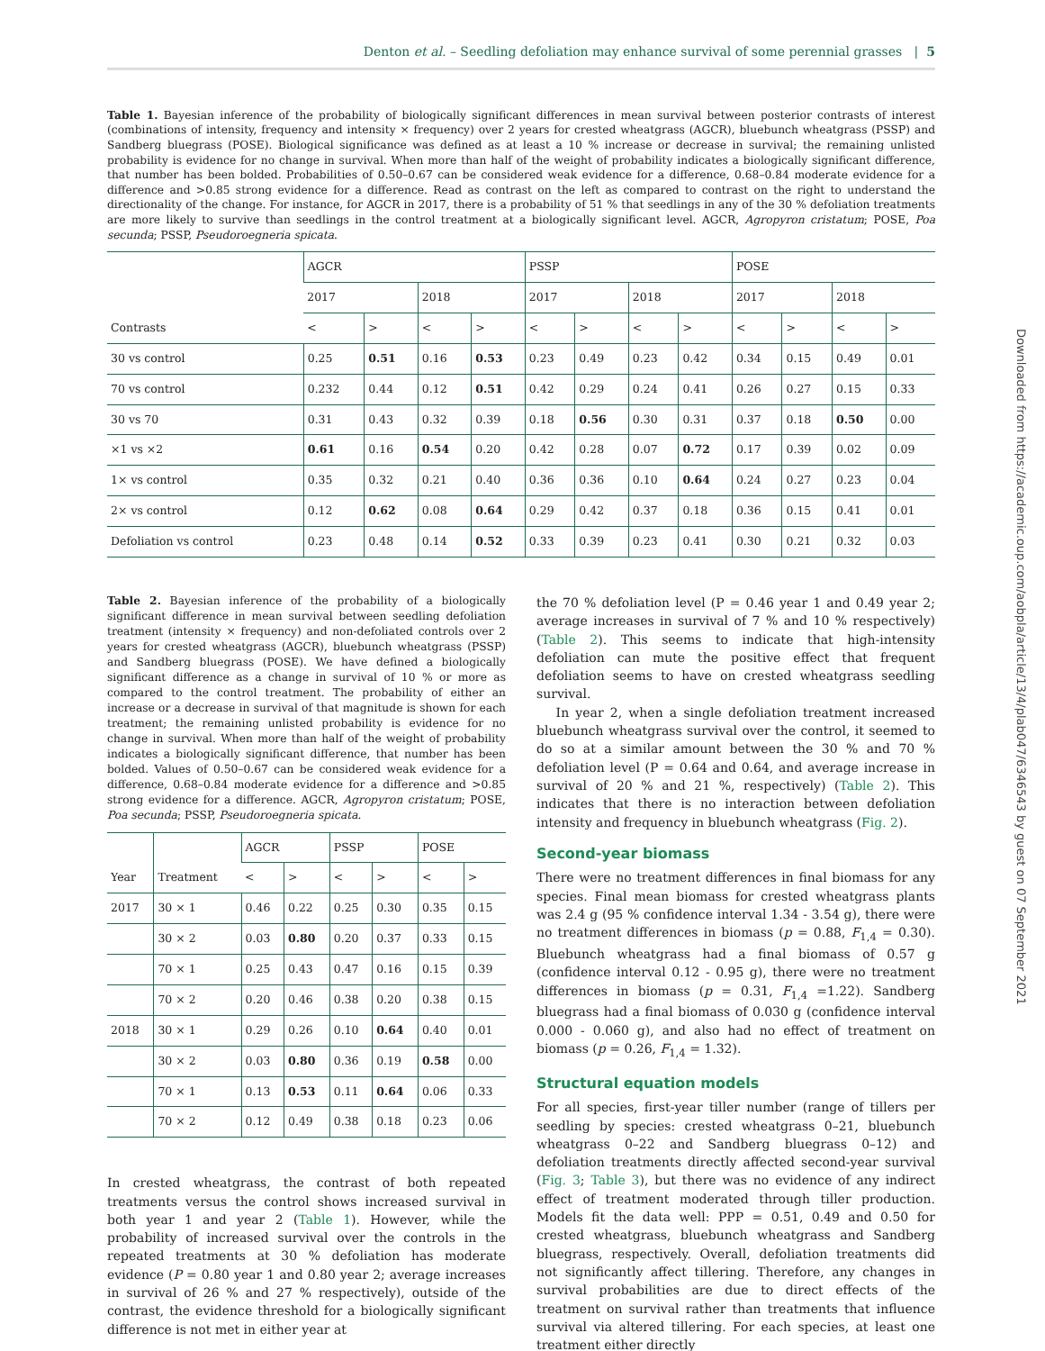Denton et al. – Seedling defoliation may enhance survival of some perennial grasses | 5
Table 1. Bayesian inference of the probability of biologically significant differences in mean survival between posterior contrasts of interest (combinations of intensity, frequency and intensity × frequency) over 2 years for crested wheatgrass (AGCR), bluebunch wheatgrass (PSSP) and Sandberg bluegrass (POSE). Biological significance was defined as at least a 10 % increase or decrease in survival; the remaining unlisted probability is evidence for no change in survival. When more than half of the weight of probability indicates a biologically significant difference, that number has been bolded. Probabilities of 0.50–0.67 can be considered weak evidence for a difference, 0.68–0.84 moderate evidence for a difference and >0.85 strong evidence for a difference. Read as contrast on the left as compared to contrast on the right to understand the directionality of the change. For instance, for AGCR in 2017, there is a probability of 51 % that seedlings in any of the 30 % defoliation treatments are more likely to survive than seedlings in the control treatment at a biologically significant level. AGCR, Agropyron cristatum; POSE, Poa secunda; PSSP, Pseudoroegneria spicata.
| Contrasts | AGCR | | | | PSSP | | | | POSE | | | |
| --- | --- | --- | --- | --- | --- | --- | --- | --- | --- | --- | --- | --- |
| | 2017 | | 2018 | | 2017 | | 2018 | | 2017 | | 2018 | |
| | < | > | < | > | < | > | < | > | < | > | < | > |
| 30 vs control | 0.25 | 0.51 | 0.16 | 0.53 | 0.23 | 0.49 | 0.23 | 0.42 | 0.34 | 0.15 | 0.49 | 0.01 |
| 70 vs control | 0.232 | 0.44 | 0.12 | 0.51 | 0.42 | 0.29 | 0.24 | 0.41 | 0.26 | 0.27 | 0.15 | 0.33 |
| 30 vs 70 | 0.31 | 0.43 | 0.32 | 0.39 | 0.18 | 0.56 | 0.30 | 0.31 | 0.37 | 0.18 | 0.50 | 0.00 |
| ×1 vs ×2 | 0.61 | 0.16 | 0.54 | 0.20 | 0.42 | 0.28 | 0.07 | 0.72 | 0.17 | 0.39 | 0.02 | 0.09 |
| 1× vs control | 0.35 | 0.32 | 0.21 | 0.40 | 0.36 | 0.36 | 0.10 | 0.64 | 0.24 | 0.27 | 0.23 | 0.04 |
| 2× vs control | 0.12 | 0.62 | 0.08 | 0.64 | 0.29 | 0.42 | 0.37 | 0.18 | 0.36 | 0.15 | 0.41 | 0.01 |
| Defoliation vs control | 0.23 | 0.48 | 0.14 | 0.52 | 0.33 | 0.39 | 0.23 | 0.41 | 0.30 | 0.21 | 0.32 | 0.03 |
Table 2. Bayesian inference of the probability of a biologically significant difference in mean survival between seedling defoliation treatment (intensity × frequency) and non-defoliated controls over 2 years for crested wheatgrass (AGCR), bluebunch wheatgrass (PSSP) and Sandberg bluegrass (POSE). We have defined a biologically significant difference as a change in survival of 10 % or more as compared to the control treatment. The probability of either an increase or a decrease in survival of that magnitude is shown for each treatment; the remaining unlisted probability is evidence for no change in survival. When more than half of the weight of probability indicates a biologically significant difference, that number has been bolded. Values of 0.50–0.67 can be considered weak evidence for a difference, 0.68–0.84 moderate evidence for a difference and >0.85 strong evidence for a difference. AGCR, Agropyron cristatum; POSE, Poa secunda; PSSP, Pseudoroegneria spicata.
| Year | Treatment | AGCR | | PSSP | | POSE | |
| --- | --- | --- | --- | --- | --- | --- | --- |
| | | < | > | < | > | < | > |
| 2017 | 30 × 1 | 0.46 | 0.22 | 0.25 | 0.30 | 0.35 | 0.15 |
| | 30 × 2 | 0.03 | 0.80 | 0.20 | 0.37 | 0.33 | 0.15 |
| | 70 × 1 | 0.25 | 0.43 | 0.47 | 0.16 | 0.15 | 0.39 |
| | 70 × 2 | 0.20 | 0.46 | 0.38 | 0.20 | 0.38 | 0.15 |
| 2018 | 30 × 1 | 0.29 | 0.26 | 0.10 | 0.64 | 0.40 | 0.01 |
| | 30 × 2 | 0.03 | 0.80 | 0.36 | 0.19 | 0.58 | 0.00 |
| | 70 × 1 | 0.13 | 0.53 | 0.11 | 0.64 | 0.06 | 0.33 |
| | 70 × 2 | 0.12 | 0.49 | 0.38 | 0.18 | 0.23 | 0.06 |
In crested wheatgrass, the contrast of both repeated treatments versus the control shows increased survival in both year 1 and year 2 (Table 1). However, while the probability of increased survival over the controls in the repeated treatments at 30 % defoliation has moderate evidence (P = 0.80 year 1 and 0.80 year 2; average increases in survival of 26 % and 27 % respectively), outside of the contrast, the evidence threshold for a biologically significant difference is not met in either year at
the 70 % defoliation level (P = 0.46 year 1 and 0.49 year 2; average increases in survival of 7 % and 10 % respectively) (Table 2). This seems to indicate that high-intensity defoliation can mute the positive effect that frequent defoliation seems to have on crested wheatgrass seedling survival.
In year 2, when a single defoliation treatment increased bluebunch wheatgrass survival over the control, it seemed to do so at a similar amount between the 30 % and 70 % defoliation level (P = 0.64 and 0.64, and average increase in survival of 20 % and 21 %, respectively) (Table 2). This indicates that there is no interaction between defoliation intensity and frequency in bluebunch wheatgrass (Fig. 2).
Second-year biomass
There were no treatment differences in final biomass for any species. Final mean biomass for crested wheatgrass plants was 2.4 g (95 % confidence interval 1.34 - 3.54 g), there were no treatment differences in biomass (p = 0.88, F<sub>1,4</sub> = 0.30). Bluebunch wheatgrass had a final biomass of 0.57 g (confidence interval 0.12 - 0.95 g), there were no treatment differences in biomass (p = 0.31, F<sub>1,4</sub> =1.22). Sandberg bluegrass had a final biomass of 0.030 g (confidence interval 0.000 - 0.060 g), and also had no effect of treatment on biomass (p = 0.26, F<sub>1,4</sub> = 1.32).
Structural equation models
For all species, first-year tiller number (range of tillers per seedling by species: crested wheatgrass 0–21, bluebunch wheatgrass 0–22 and Sandberg bluegrass 0–12) and defoliation treatments directly affected second-year survival (Fig. 3; Table 3), but there was no evidence of any indirect effect of treatment moderated through tiller production. Models fit the data well: PPP = 0.51, 0.49 and 0.50 for crested wheatgrass, bluebunch wheatgrass and Sandberg bluegrass, respectively. Overall, defoliation treatments did not significantly affect tillering. Therefore, any changes in survival probabilities are due to direct effects of the treatment on survival rather than treatments that influence survival via altered tillering. For each species, at least one treatment either directly
Downloaded from https://academic.oup.com/aobpla/article/13/4/plab047/6346543 by guest on 07 September 2021